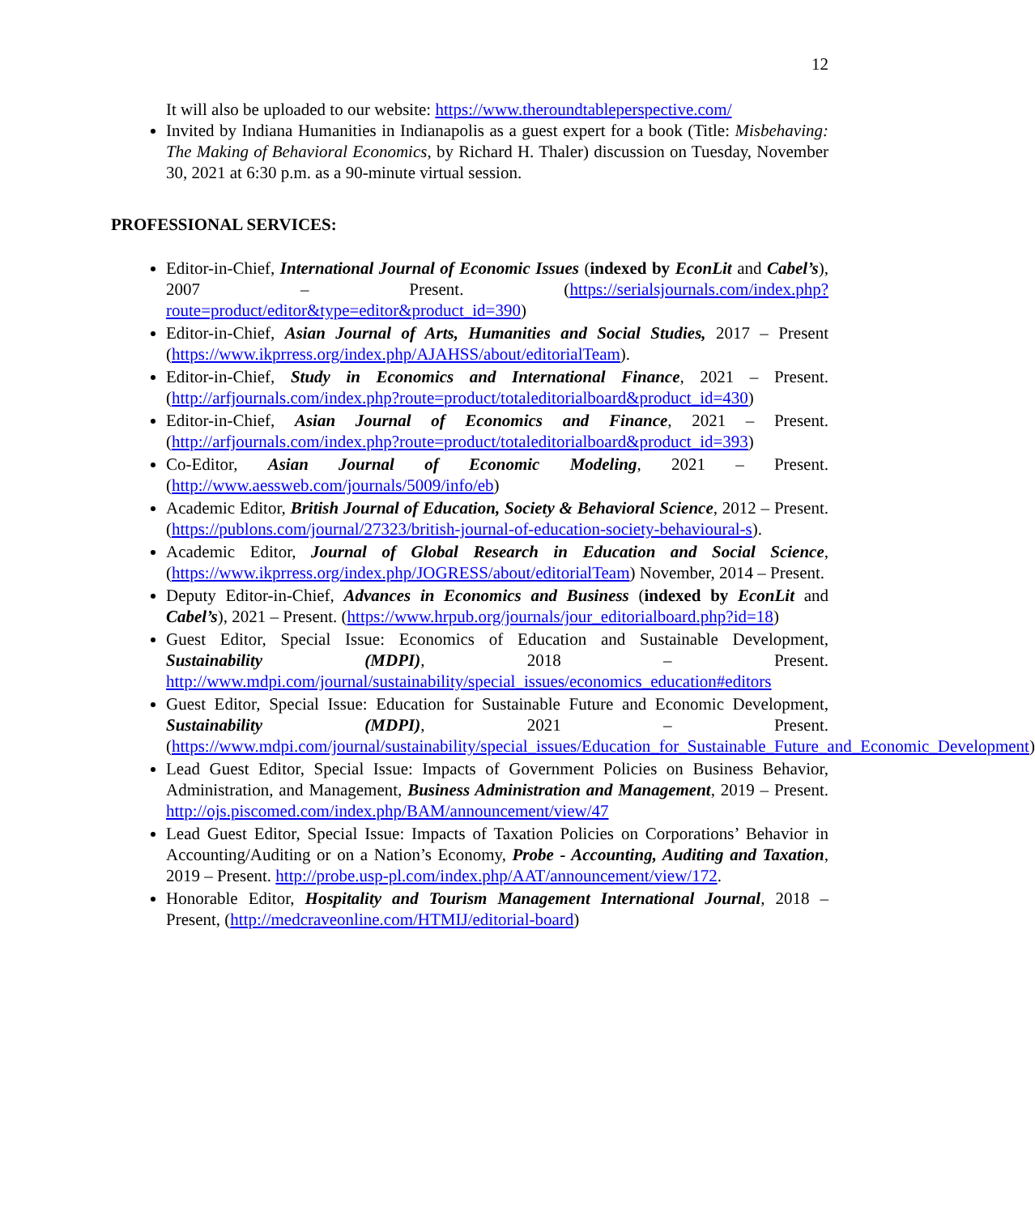12
It will also be uploaded to our website: https://www.theroundtableperspective.com/
Invited by Indiana Humanities in Indianapolis as a guest expert for a book (Title: Misbehaving: The Making of Behavioral Economics, by Richard H. Thaler) discussion on Tuesday, November 30, 2021 at 6:30 p.m. as a 90-minute virtual session.
PROFESSIONAL SERVICES:
Editor-in-Chief, International Journal of Economic Issues (indexed by EconLit and Cabel’s), 2007 – Present. (https://serialsjournals.com/index.php?route=product/editor&type=editor&product_id=390)
Editor-in-Chief, Asian Journal of Arts, Humanities and Social Studies, 2017 – Present (https://www.ikprress.org/index.php/AJAHSS/about/editorialTeam).
Editor-in-Chief, Study in Economics and International Finance, 2021 – Present. (http://arfjournals.com/index.php?route=product/totaleditorialboard&product_id=430)
Editor-in-Chief, Asian Journal of Economics and Finance, 2021 – Present. (http://arfjournals.com/index.php?route=product/totaleditorialboard&product_id=393)
Co-Editor, Asian Journal of Economic Modeling, 2021 – Present. (http://www.aessweb.com/journals/5009/info/eb)
Academic Editor, British Journal of Education, Society & Behavioral Science, 2012 – Present. (https://publons.com/journal/27323/british-journal-of-education-society-behavioural-s).
Academic Editor, Journal of Global Research in Education and Social Science, (https://www.ikprress.org/index.php/JOGRESS/about/editorialTeam) November, 2014 – Present.
Deputy Editor-in-Chief, Advances in Economics and Business (indexed by EconLit and Cabel’s), 2021 – Present. (https://www.hrpub.org/journals/jour_editorialboard.php?id=18)
Guest Editor, Special Issue: Economics of Education and Sustainable Development, Sustainability (MDPI), 2018 – Present. http://www.mdpi.com/journal/sustainability/special_issues/economics_education#editors
Guest Editor, Special Issue: Education for Sustainable Future and Economic Development, Sustainability (MDPI), 2021 – Present. (https://www.mdpi.com/journal/sustainability/special_issues/Education_for_Sustainable_Future_and_Economic_Development)
Lead Guest Editor, Special Issue: Impacts of Government Policies on Business Behavior, Administration, and Management, Business Administration and Management, 2019 – Present. http://ojs.piscomed.com/index.php/BAM/announcement/view/47
Lead Guest Editor, Special Issue: Impacts of Taxation Policies on Corporations’ Behavior in Accounting/Auditing or on a Nation’s Economy, Probe - Accounting, Auditing and Taxation, 2019 – Present. http://probe.usp-pl.com/index.php/AAT/announcement/view/172.
Honorable Editor, Hospitality and Tourism Management International Journal, 2018 – Present, (http://medcraveonline.com/HTMIJ/editorial-board)